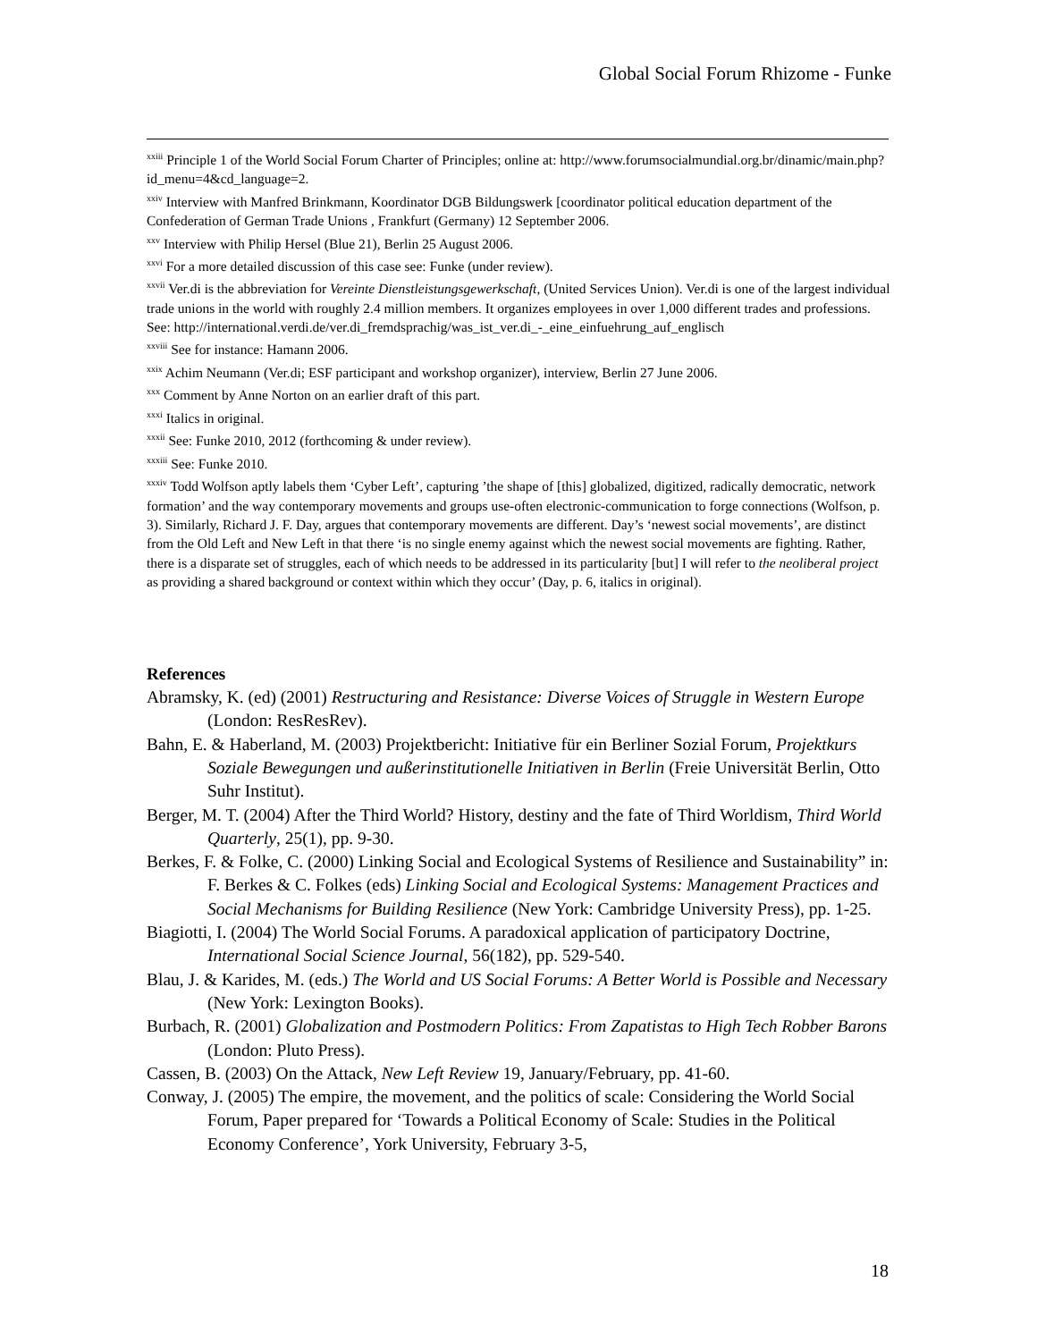Global Social Forum Rhizome - Funke
<sup>xxiii</sup> Principle 1 of the World Social Forum Charter of Principles; online at: http://www.forumsocialmundial.org.br/dinamic/main.php?id_menu=4&cd_language=2.
<sup>xxiv</sup> Interview with Manfred Brinkmann, Koordinator DGB Bildungswerk [coordinator political education department of the Confederation of German Trade Unions , Frankfurt (Germany) 12 September 2006.
<sup>xxv</sup> Interview with Philip Hersel (Blue 21), Berlin 25 August 2006.
<sup>xxvi</sup> For a more detailed discussion of this case see: Funke (under review).
<sup>xxvii</sup> Ver.di is the abbreviation for Vereinte Dienstleistungsgewerkschaft, (United Services Union). Ver.di is one of the largest individual trade unions in the world with roughly 2.4 million members. It organizes employees in over 1,000 different trades and professions. See: http://international.verdi.de/ver.di_fremdsprachig/was_ist_ver.di_-_eine_einfuehrung_auf_englisch
<sup>xxviii</sup> See for instance: Hamann 2006.
<sup>xxix</sup> Achim Neumann (Ver.di; ESF participant and workshop organizer), interview, Berlin 27 June 2006.
<sup>xxx</sup> Comment by Anne Norton on an earlier draft of this part.
<sup>xxxi</sup> Italics in original.
<sup>xxxii</sup> See: Funke 2010, 2012 (forthcoming & under review).
<sup>xxxiii</sup> See: Funke 2010.
<sup>xxxiv</sup> Todd Wolfson aptly labels them ‘Cyber Left’, capturing ’the shape of [this] globalized, digitized, radically democratic, network formation’ and the way contemporary movements and groups use-often electronic-communication to forge connections (Wolfson, p. 3). Similarly, Richard J. F. Day, argues that contemporary movements are different. Day’s ‘newest social movements’, are distinct from the Old Left and New Left in that there ‘is no single enemy against which the newest social movements are fighting. Rather, there is a disparate set of struggles, each of which needs to be addressed in its particularity [but] I will refer to the neoliberal project as providing a shared background or context within which they occur’ (Day, p. 6, italics in original).
References
Abramsky, K. (ed) (2001) Restructuring and Resistance: Diverse Voices of Struggle in Western Europe (London: ResResRev).
Bahn, E. & Haberland, M. (2003) Projektbericht: Initiative für ein Berliner Sozial Forum, Projektkurs Soziale Bewegungen und außerinstitutionelle Initiativen in Berlin (Freie Universität Berlin, Otto Suhr Institut).
Berger, M. T. (2004) After the Third World? History, destiny and the fate of Third Worldism, Third World Quarterly, 25(1), pp. 9-30.
Berkes, F. & Folke, C. (2000) Linking Social and Ecological Systems of Resilience and Sustainability” in: F. Berkes & C. Folkes (eds) Linking Social and Ecological Systems: Management Practices and Social Mechanisms for Building Resilience (New York: Cambridge University Press), pp. 1-25.
Biagiotti, I. (2004) The World Social Forums. A paradoxical application of participatory Doctrine, International Social Science Journal, 56(182), pp. 529-540.
Blau, J. & Karides, M. (eds.) The World and US Social Forums: A Better World is Possible and Necessary (New York: Lexington Books).
Burbach, R. (2001) Globalization and Postmodern Politics: From Zapatistas to High Tech Robber Barons (London: Pluto Press).
Cassen, B. (2003) On the Attack, New Left Review 19, January/February, pp. 41-60.
Conway, J. (2005) The empire, the movement, and the politics of scale: Considering the World Social Forum, Paper prepared for ‘Towards a Political Economy of Scale: Studies in the Political Economy Conference’, York University, February 3-5,
18